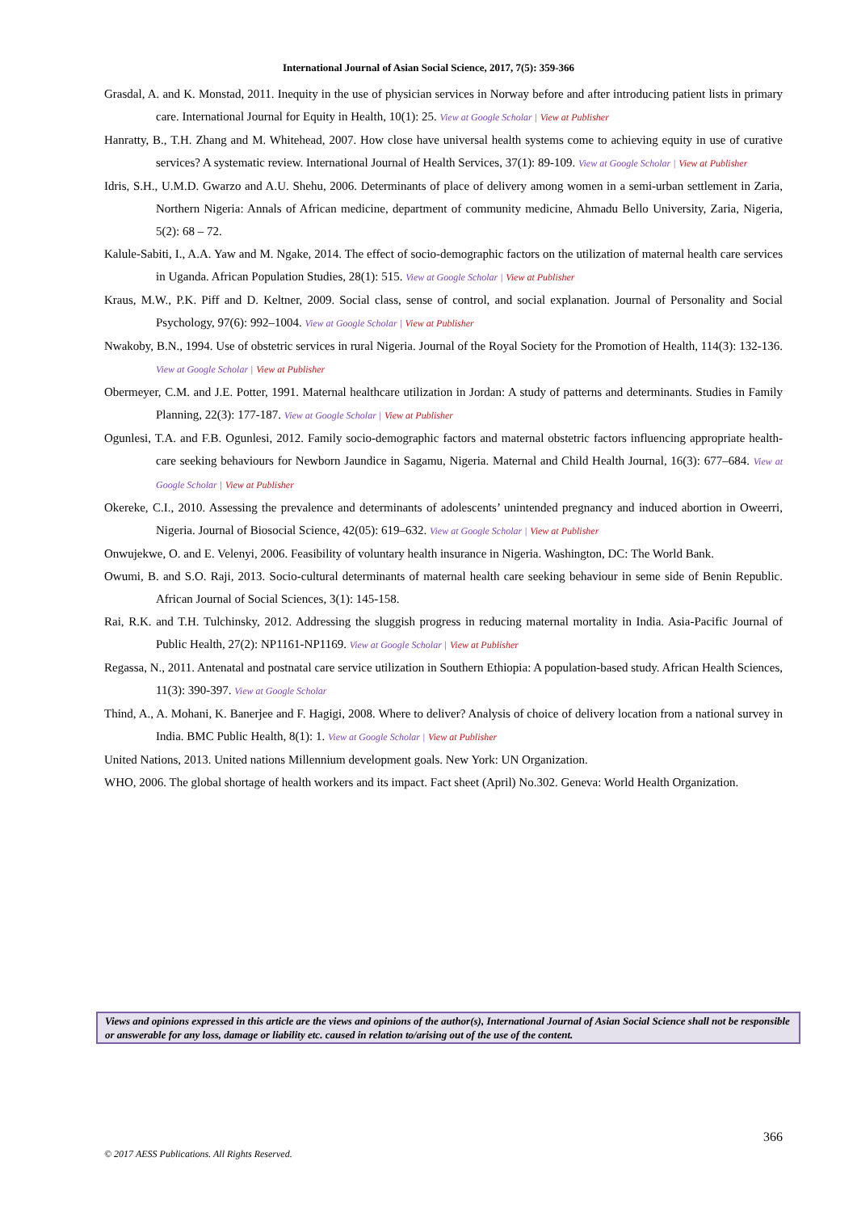International Journal of Asian Social Science, 2017, 7(5): 359-366
Grasdal, A. and K. Monstad, 2011. Inequity in the use of physician services in Norway before and after introducing patient lists in primary care. International Journal for Equity in Health, 10(1): 25. View at Google Scholar | View at Publisher
Hanratty, B., T.H. Zhang and M. Whitehead, 2007. How close have universal health systems come to achieving equity in use of curative services? A systematic review. International Journal of Health Services, 37(1): 89-109. View at Google Scholar | View at Publisher
Idris, S.H., U.M.D. Gwarzo and A.U. Shehu, 2006. Determinants of place of delivery among women in a semi-urban settlement in Zaria, Northern Nigeria: Annals of African medicine, department of community medicine, Ahmadu Bello University, Zaria, Nigeria, 5(2): 68 – 72.
Kalule-Sabiti, I., A.A. Yaw and M. Ngake, 2014. The effect of socio-demographic factors on the utilization of maternal health care services in Uganda. African Population Studies, 28(1): 515. View at Google Scholar | View at Publisher
Kraus, M.W., P.K. Piff and D. Keltner, 2009. Social class, sense of control, and social explanation. Journal of Personality and Social Psychology, 97(6): 992–1004. View at Google Scholar | View at Publisher
Nwakoby, B.N., 1994. Use of obstetric services in rural Nigeria. Journal of the Royal Society for the Promotion of Health, 114(3): 132-136. View at Google Scholar | View at Publisher
Obermeyer, C.M. and J.E. Potter, 1991. Maternal healthcare utilization in Jordan: A study of patterns and determinants. Studies in Family Planning, 22(3): 177-187. View at Google Scholar | View at Publisher
Ogunlesi, T.A. and F.B. Ogunlesi, 2012. Family socio-demographic factors and maternal obstetric factors influencing appropriate health-care seeking behaviours for Newborn Jaundice in Sagamu, Nigeria. Maternal and Child Health Journal, 16(3): 677–684. View at Google Scholar | View at Publisher
Okereke, C.I., 2010. Assessing the prevalence and determinants of adolescents’ unintended pregnancy and induced abortion in Oweerri, Nigeria. Journal of Biosocial Science, 42(05): 619–632. View at Google Scholar | View at Publisher
Onwujekwe, O. and E. Velenyi, 2006. Feasibility of voluntary health insurance in Nigeria. Washington, DC: The World Bank.
Owumi, B. and S.O. Raji, 2013. Socio-cultural determinants of maternal health care seeking behaviour in seme side of Benin Republic. African Journal of Social Sciences, 3(1): 145-158.
Rai, R.K. and T.H. Tulchinsky, 2012. Addressing the sluggish progress in reducing maternal mortality in India. Asia-Pacific Journal of Public Health, 27(2): NP1161-NP1169. View at Google Scholar | View at Publisher
Regassa, N., 2011. Antenatal and postnatal care service utilization in Southern Ethiopia: A population-based study. African Health Sciences, 11(3): 390-397. View at Google Scholar
Thind, A., A. Mohani, K. Banerjee and F. Hagigi, 2008. Where to deliver? Analysis of choice of delivery location from a national survey in India. BMC Public Health, 8(1): 1. View at Google Scholar | View at Publisher
United Nations, 2013. United nations Millennium development goals. New York: UN Organization.
WHO, 2006. The global shortage of health workers and its impact. Fact sheet (April) No.302. Geneva: World Health Organization.
Views and opinions expressed in this article are the views and opinions of the author(s), International Journal of Asian Social Science shall not be responsible or answerable for any loss, damage or liability etc. caused in relation to/arising out of the use of the content.
366
© 2017 AESS Publications. All Rights Reserved.